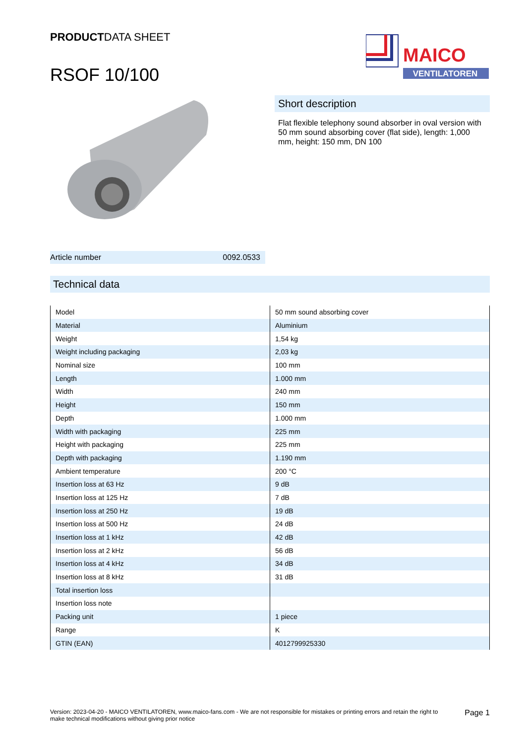PRODUCTDATA SHEET
RSOF 10/100
MAICO
VENTILATOREN
Article number 0092.0533
Short description
Flat flexible telephony sound absorber in oval version with 50 mm sound absorbing cover (flat side), length: 1,000 mm, height: 150 mm, DN 100
Technical data
| Model | 50 mm sound absorbing cover |
| Material | Aluminium |
| Weight | 1,54 kg |
| Weight including packaging | 2,03 kg |
| Nominal size | 100 mm |
| Length | 1.000 mm |
| Width | 240 mm |
| Height | 150 mm |
| Depth | 1.000 mm |
| Width with packaging | 225 mm |
| Height with packaging | 225 mm |
| Depth with packaging | 1.190 mm |
| Ambient temperature | 200 °C |
| Insertion loss at 63 Hz | 9 dB |
| Insertion loss at 125 Hz | 7 dB |
| Insertion loss at 250 Hz | 19 dB |
| Insertion loss at 500 Hz | 24 dB |
| Insertion loss at 1 kHz | 42 dB |
| Insertion loss at 2 kHz | 56 dB |
| Insertion loss at 4 kHz | 34 dB |
| Insertion loss at 8 kHz | 31 dB |
| Total insertion loss | |
| Insertion loss note | |
| Packing unit | 1 piece |
| Range | K |
| GTIN (EAN) | 4012799925330 |
Version: 2023-04-20 - MAICO VENTILATOREN, www.maico-fans.com - We are not responsible for mistakes or printing errors and retain the right to make technical modifications without giving prior notice
Page 1